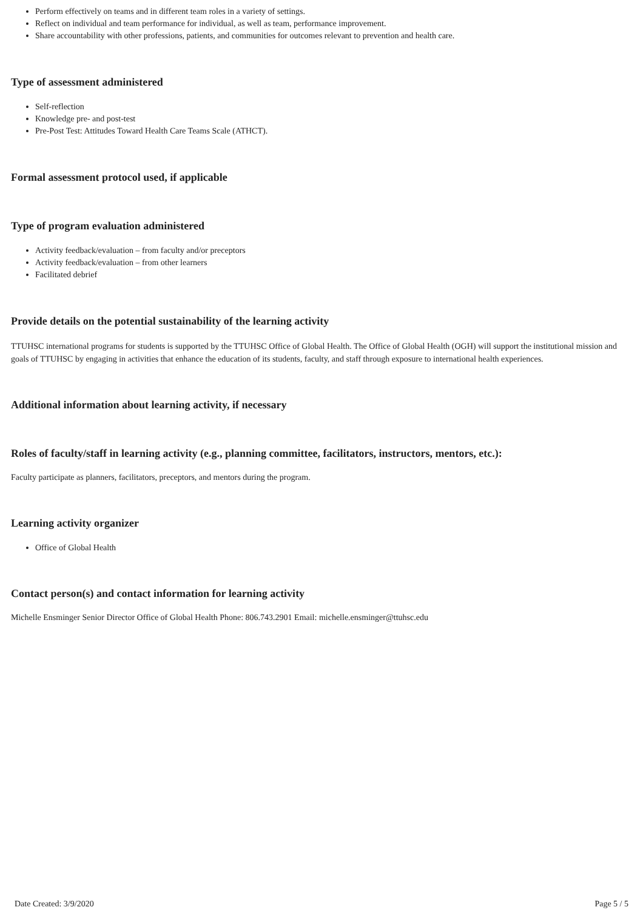Perform effectively on teams and in different team roles in a variety of settings.
Reflect on individual and team performance for individual, as well as team, performance improvement.
Share accountability with other professions, patients, and communities for outcomes relevant to prevention and health care.
Type of assessment administered
Self-reflection
Knowledge pre- and post-test
Pre-Post Test: Attitudes Toward Health Care Teams Scale (ATHCT).
Formal assessment protocol used, if applicable
Type of program evaluation administered
Activity feedback/evaluation – from faculty and/or preceptors
Activity feedback/evaluation – from other learners
Facilitated debrief
Provide details on the potential sustainability of the learning activity
TTUHSC international programs for students is supported by the TTUHSC Office of Global Health. The Office of Global Health (OGH) will support the institutional mission and goals of TTUHSC by engaging in activities that enhance the education of its students, faculty, and staff through exposure to international health experiences.
Additional information about learning activity, if necessary
Roles of faculty/staff in learning activity (e.g., planning committee, facilitators, instructors, mentors, etc.):
Faculty participate as planners, facilitators, preceptors, and mentors during the program.
Learning activity organizer
Office of Global Health
Contact person(s) and contact information for learning activity
Michelle Ensminger Senior Director Office of Global Health Phone: 806.743.2901 Email: michelle.ensminger@ttuhsc.edu
Date Created: 3/9/2020 Page 5 / 5